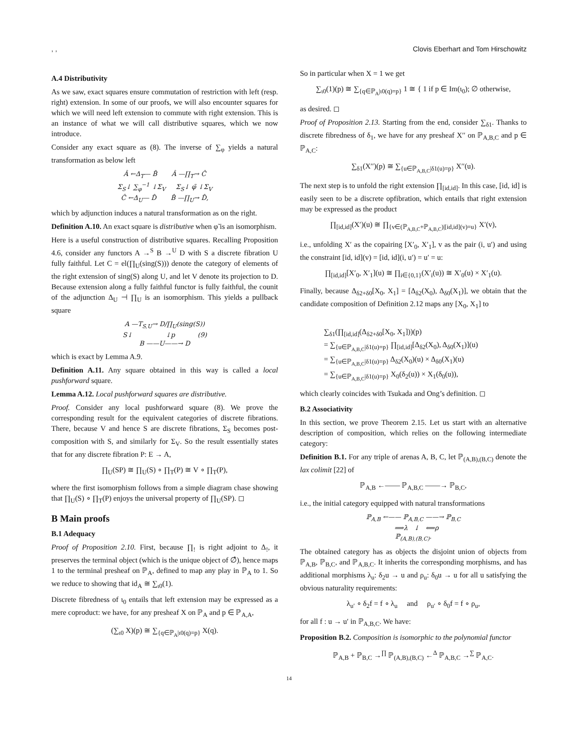, , Clovis Eberhart and Tom Hirschowitz
A.4 Distributivity
As we saw, exact squares ensure commutation of restriction with left (resp. right) extension. In some of our proofs, we will also encounter squares for which we will need left extension to commute with right extension. This is an instance of what we will call distributive squares, which we now introduce.
Consider any exact square as (8). The inverse of ∑<sub>φ</sub> yields a natural transformation as below left
Â ←Δ<sub>T</sub>— B̂ Â —∏<sub>T</sub>→ Ĉ Σ<sub>S</sub>↓ ∑<sub>φ</sub><sup>−1</sup> ↓Σ<sub>V</sub> Σ<sub>S</sub>↓ φ̃ ↓Σ<sub>V</sub> Ĉ ←Δ<sub>U</sub>— D̂ B̂ —∏<sub>U</sub>→ D̂,
which by adjunction induces a natural transformation as on the right.
Definition A.10. An exact square is distributive when φ̃ is an isomorphism.
Here is a useful construction of distributive squares. Recalling Proposition 4.6, consider any functors A →<sup>S</sup> B →<sup>U</sup> D with S a discrete fibration U fully faithful. Let C = el(∏<sub>U</sub>(sing(S))) denote the category of elements of the right extension of sing(S) along U, and let V denote its projection to D. Because extension along a fully faithful functor is fully faithful, the counit of the adjunction Δ<sub>U</sub> ⊣ ∏<sub>U</sub> is an isomorphism. This yields a pullback square
A —T<sub>S,U</sub>→ D/∏<sub>U</sub>(sing(S)) S↓ ↓p (9) B ——U——→ D
which is exact by Lemma A.9.
Definition A.11. Any square obtained in this way is called a local pushforward square.
Lemma A.12. Local pushforward squares are distributive.
Proof. Consider any local pushforward square (8). We prove the corresponding result for the equivalent categories of discrete fibrations. There, because V and hence S are discrete fibrations, Σ<sub>S</sub> becomes post-composition with S, and similarly for Σ<sub>V</sub>. So the result essentially states that for any discrete fibration P: E → A,
∏<sub>U</sub>(SP) ≅ ∏<sub>U</sub>(S) ∘ ∏<sub>T</sub>(P) ≅ V ∘ ∏<sub>T</sub>(P),
where the first isomorphism follows from a simple diagram chase showing that ∏<sub>U</sub>(S) ∘ ∏<sub>T</sub>(P) enjoys the universal property of ∏<sub>U</sub>(SP). ◻
B Main proofs
B.1 Adequacy
Proof of Proposition 2.10. First, because ∏<sub>!</sub> is right adjoint to Δ<sub>!</sub>, it preserves the terminal object (which is the unique object of ∅̂), hence maps 1 to the terminal presheaf on ℙ<sub>A</sub>, defined to map any play in ℙ<sub>A</sub> to 1. So we reduce to showing that id<sub>A</sub> ≅ ∑<sub>ι0</sub>(1).
Discrete fibredness of ι<sub>0</sub> entails that left extension may be expressed as a mere coproduct: we have, for any presheaf X on ℙ<sub>A</sub> and p ∈ ℙ<sub>A,A</sub>,
(∑<sub>ι0</sub> X)(p) ≅ ∑<sub>{q∈ℙ<sub>A</sub>|ι0(q)=p}</sub> X(q).
So in particular when X = 1 we get
∑<sub>ι0</sub>(1)(p) ≅ ∑<sub>{q∈ℙ<sub>A</sub>|ι0(q)=p}</sub> 1 ≅ { 1 if p ∈ Im(ι<sub>0</sub>); ∅ otherwise,
as desired. ◻
Proof of Proposition 2.13. Starting from the end, consider ∑<sub>δ1</sub>. Thanks to discrete fibredness of δ<sub>1</sub>, we have for any presheaf X′′ on ℙ<sub>A,B,C</sub> and p ∈ ℙ<sub>A,C</sub>:
∑<sub>δ1</sub>(X′′)(p) ≅ ∑<sub>{u∈ℙ<sub>A,B,C</sub>|δ1(u)=p}</sub> X′′(u).
The next step is to unfold the right extension ∏<sub>[id,id]</sub>. In this case, [id, id] is easily seen to be a discrete opfibration, which entails that right extension may be expressed as the product
∏<sub>[id,id]</sub>(X′)(u) ≅ ∏<sub>{v∈(ℙ<sub>A,B,C</sub>+ℙ<sub>A,B,C</sub>)|[id,id](v)=u}</sub> X′(v),
i.e., unfolding X′ as the copairing [X′<sub>0</sub>, X′<sub>1</sub>], v as the pair (i, u′) and using the constraint [id, id](v) = [id, id](i, u′) = u′ = u:
∏<sub>[id,id]</sub>[X′<sub>0</sub>, X′<sub>1</sub>](u) ≅ ∏<sub>i∈{0,1}</sub>(X′<sub>i</sub>(u)) ≅ X′<sub>0</sub>(u) × X′<sub>1</sub>(u).
Finally, because Δ<sub>δ2+δ0</sub>[X<sub>0</sub>, X<sub>1</sub>] = [Δ<sub>δ2</sub>(X<sub>0</sub>), Δ<sub>δ0</sub>(X<sub>1</sub>)], we obtain that the candidate composition of Definition 2.12 maps any [X<sub>0</sub>, X<sub>1</sub>] to
∑<sub>δ1</sub>(∏<sub>[id,id]</sub>(Δ<sub>δ2+δ0</sub>[X<sub>0</sub>, X<sub>1</sub>]))(p)
= ∑<sub>{u∈ℙ<sub>A,B,C</sub>|δ1(u)=p}</sub> ∏<sub>[id,id]</sub>[Δ<sub>δ2</sub>(X<sub>0</sub>), Δ<sub>δ0</sub>(X<sub>1</sub>)](u)
= ∑<sub>{u∈ℙ<sub>A,B,C</sub>|δ1(u)=p}</sub> Δ<sub>δ2</sub>(X<sub>0</sub>)(u) × Δ<sub>δ0</sub>(X<sub>1</sub>)(u)
= ∑<sub>{u∈ℙ<sub>A,B,C</sub>|δ1(u)=p}</sub> X<sub>0</sub>(δ<sub>2</sub>(u)) × X<sub>1</sub>(δ<sub>0</sub>(u)),
which clearly coincides with Tsukada and Ong’s definition. ◻
B.2 Associativity
In this section, we prove Theorem 2.15. Let us start with an alternative description of composition, which relies on the following intermediate category:
Definition B.1. For any triple of arenas A, B, C, let ℙ<sub>(A,B),(B,C)</sub> denote the lax colimit [22] of
ℙ<sub>A,B</sub> ←—— ℙ<sub>A,B,C</sub> ——→ ℙ<sub>B,C</sub>,
i.e., the initial category equipped with natural transformations
ℙ<sub>A,B</sub> ←—— ℙ<sub>A,B,C</sub> ——→ ℙ<sub>B,C</sub> ⟹λ ↓ ⟸ρ ℙ<sub>(A,B),(B,C)</sub>.
The obtained category has as objects the disjoint union of objects from ℙ<sub>A,B</sub>, ℙ<sub>B,C</sub>, and ℙ<sub>A,B,C</sub>. It inherits the corresponding morphisms, and has additional morphisms λ<sub>u</sub>: δ<sub>2</sub>u → u and ρ<sub>u</sub>: δ<sub>0</sub>u → u for all u satisfying the obvious naturality requirements:
λ<sub>u′</sub> ∘ δ<sub>2</sub>f = f ∘ λ<sub>u</sub> and ρ<sub>u′</sub> ∘ δ<sub>0</sub>f = f ∘ ρ<sub>u</sub>,
for all f : u → u′ in ℙ<sub>A,B,C</sub>. We have:
Proposition B.2. Composition is isomorphic to the polynomial functor
ℙ<sub>A,B</sub> + ℙ<sub>B,C</sub> →<sup>∏</sup> ℙ<sub>(A,B),(B,C)</sub> ←<sup>Δ</sup> ℙ<sub>A,B,C</sub> →<sup>∑</sup> ℙ<sub>A,C</sub>.
14